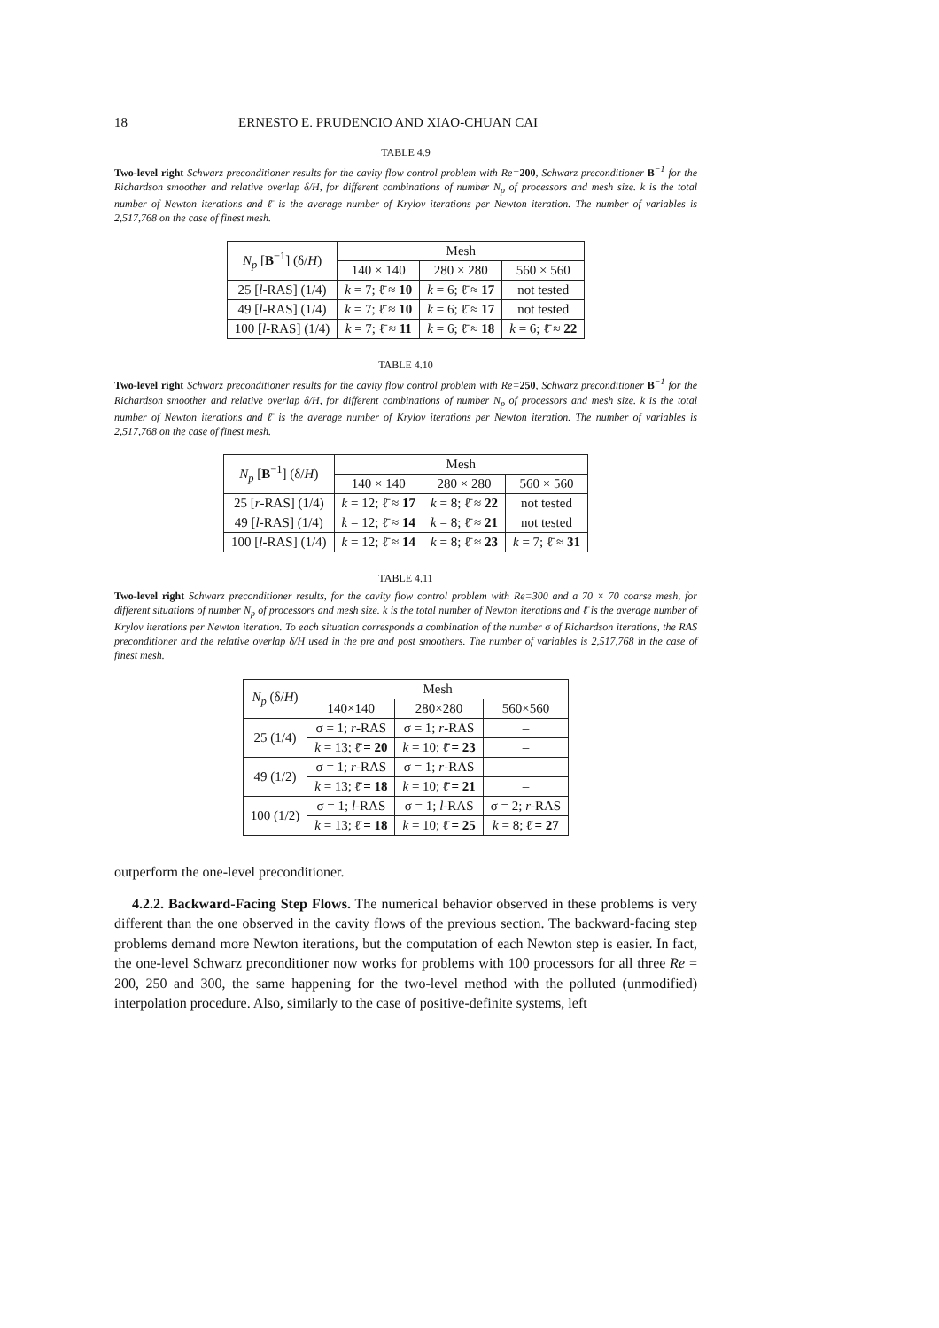18 ERNESTO E. PRUDENCIO AND XIAO-CHUAN CAI
TABLE 4.9
Two-level right Schwarz preconditioner results for the cavity flow control problem with Re=200, Schwarz preconditioner B<sup>−1</sup> for the Richardson smoother and relative overlap δ/H, for different combinations of number N<sub>p</sub> of processors and mesh size. k is the total number of Newton iterations and ℓ̄ is the average number of Krylov iterations per Newton iteration. The number of variables is 2,517,768 on the case of finest mesh.
| N<sub>p</sub> [ B<sup>−1</sup>] (δ/ H ) | Mesh | | |
| --- | --- | --- | --- |
| | 140 × 140 | 280 × 280 | 560 × 560 |
| 25 [ l -RAS] (1/4) | k = 7; ℓ̄ ≈ 10 | k = 6; ℓ̄ ≈ 17 | not tested |
| 49 [ l -RAS] (1/4) | k = 7; ℓ̄ ≈ 10 | k = 6; ℓ̄ ≈ 17 | not tested |
| 100 [ l -RAS] (1/4) | k = 7; ℓ̄ ≈ 11 | k = 6; ℓ̄ ≈ 18 | k = 6; ℓ̄ ≈ 22 |
TABLE 4.10
Two-level right Schwarz preconditioner results for the cavity flow control problem with Re=250, Schwarz preconditioner B<sup>−1</sup> for the Richardson smoother and relative overlap δ/H, for different combinations of number N<sub>p</sub> of processors and mesh size. k is the total number of Newton iterations and ℓ̄ is the average number of Krylov iterations per Newton iteration. The number of variables is 2,517,768 on the case of finest mesh.
| N<sub>p</sub> [ B<sup>−1</sup>] (δ/ H ) | Mesh | | |
| --- | --- | --- | --- |
| | 140 × 140 | 280 × 280 | 560 × 560 |
| 25 [ r -RAS] (1/4) | k = 12; ℓ̄ ≈ 17 | k = 8; ℓ̄ ≈ 22 | not tested |
| 49 [ l -RAS] (1/4) | k = 12; ℓ̄ ≈ 14 | k = 8; ℓ̄ ≈ 21 | not tested |
| 100 [ l -RAS] (1/4) | k = 12; ℓ̄ ≈ 14 | k = 8; ℓ̄ ≈ 23 | k = 7; ℓ̄ ≈ 31 |
TABLE 4.11
Two-level right Schwarz preconditioner results, for the cavity flow control problem with Re=300 and a 70 × 70 coarse mesh, for different situations of number N<sub>p</sub> of processors and mesh size. k is the total number of Newton iterations and ℓ̄ is the average number of Krylov iterations per Newton iteration. To each situation corresponds a combination of the number σ of Richardson iterations, the RAS preconditioner and the relative overlap δ/H used in the pre and post smoothers. The number of variables is 2,517,768 in the case of finest mesh.
| N<sub>p</sub> (δ/ H ) | Mesh | | |
| --- | --- | --- | --- |
| | 140×140 | 280×280 | 560×560 |
| 25 (1/4) | σ = 1; r -RAS | σ = 1; r -RAS | – |
| | k = 13; ℓ̄ = 20 | k = 10; ℓ̄ = 23 | – |
| 49 (1/2) | σ = 1; r -RAS | σ = 1; r -RAS | – |
| | k = 13; ℓ̄ = 18 | k = 10; ℓ̄ = 21 | – |
| 100 (1/2) | σ = 1; l -RAS | σ = 1; l -RAS | σ = 2; r -RAS |
| | k = 13; ℓ̄ = 18 | k = 10; ℓ̄ = 25 | k = 8; ℓ̄ = 27 |
outperform the one-level preconditioner.
4.2.2. Backward-Facing Step Flows. The numerical behavior observed in these problems is very different than the one observed in the cavity flows of the previous section. The backward-facing step problems demand more Newton iterations, but the computation of each Newton step is easier. In fact, the one-level Schwarz preconditioner now works for problems with 100 processors for all three Re = 200, 250 and 300, the same happening for the two-level method with the polluted (unmodified) interpolation procedure. Also, similarly to the case of positive-definite systems, left